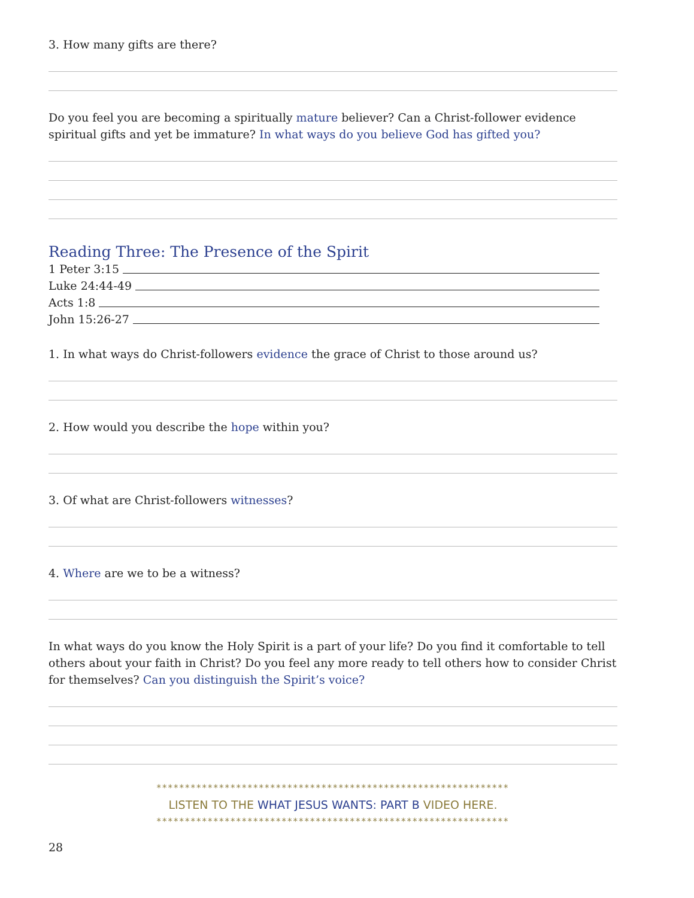3. How many gifts are there?
Do you feel you are becoming a spiritually mature believer? Can a Christ-follower evidence spiritual gifts and yet be immature? In what ways do you believe God has gifted you?
Reading Three: The Presence of the Spirit
1 Peter 3:15
Luke 24:44-49
Acts 1:8
John 15:26-27
1. In what ways do Christ-followers evidence the grace of Christ to those around us?
2. How would you describe the hope within you?
3. Of what are Christ-followers witnesses?
4. Where are we to be a witness?
In what ways do you know the Holy Spirit is a part of your life? Do you find it comfortable to tell others about your faith in Christ? Do you feel any more ready to tell others how to consider Christ for themselves? Can you distinguish the Spirit’s voice?
**************************************************************
LISTEN TO THE WHAT JESUS WANTS: PART B VIDEO HERE.
**************************************************************
28